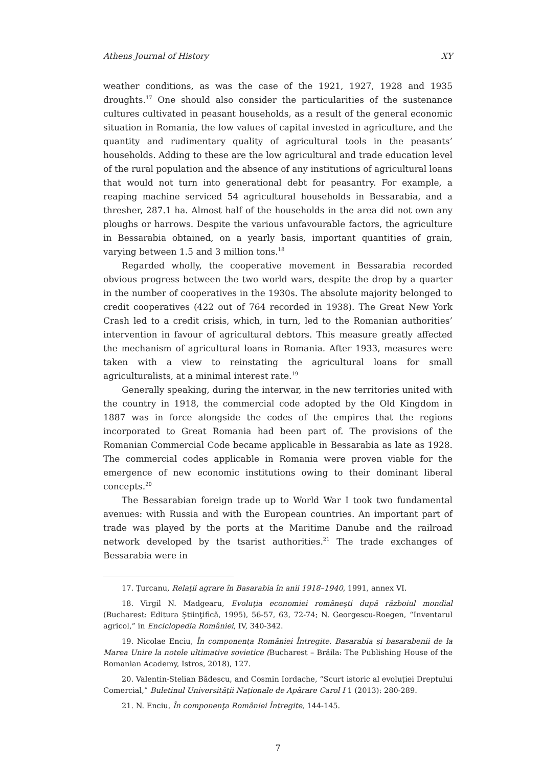Athens Journal of History XY
weather conditions, as was the case of the 1921, 1927, 1928 and 1935 droughts.<sup>17</sup> One should also consider the particularities of the sustenance cultures cultivated in peasant households, as a result of the general economic situation in Romania, the low values of capital invested in agriculture, and the quantity and rudimentary quality of agricultural tools in the peasants’ households. Adding to these are the low agricultural and trade education level of the rural population and the absence of any institutions of agricultural loans that would not turn into generational debt for peasantry. For example, a reaping machine serviced 54 agricultural households in Bessarabia, and a thresher, 287.1 ha. Almost half of the households in the area did not own any ploughs or harrows. Despite the various unfavourable factors, the agriculture in Bessarabia obtained, on a yearly basis, important quantities of grain, varying between 1.5 and 3 million tons.<sup>18</sup>
Regarded wholly, the cooperative movement in Bessarabia recorded obvious progress between the two world wars, despite the drop by a quarter in the number of cooperatives in the 1930s. The absolute majority belonged to credit cooperatives (422 out of 764 recorded in 1938). The Great New York Crash led to a credit crisis, which, in turn, led to the Romanian authorities’ intervention in favour of agricultural debtors. This measure greatly affected the mechanism of agricultural loans in Romania. After 1933, measures were taken with a view to reinstating the agricultural loans for small agriculturalists, at a minimal interest rate.<sup>19</sup>
Generally speaking, during the interwar, in the new territories united with the country in 1918, the commercial code adopted by the Old Kingdom in 1887 was in force alongside the codes of the empires that the regions incorporated to Great Romania had been part of. The provisions of the Romanian Commercial Code became applicable in Bessarabia as late as 1928. The commercial codes applicable in Romania were proven viable for the emergence of new economic institutions owing to their dominant liberal concepts.<sup>20</sup>
The Bessarabian foreign trade up to World War I took two fundamental avenues: with Russia and with the European countries. An important part of trade was played by the ports at the Maritime Danube and the railroad network developed by the tsarist authorities.<sup>21</sup> The trade exchanges of Bessarabia were in
17. Ţurcanu, Relaţii agrare în Basarabia în anii 1918–1940, 1991, annex VI.
18. Virgil N. Madgearu, Evoluţia economiei româneşti după războiul mondial (Bucharest: Editura Ştiinţifică, 1995), 56-57, 63, 72-74; N. Georgescu-Roegen, “Inventarul agricol,” in Enciclopedia României, IV, 340-342.
19. Nicolae Enciu, În componenţa României Întregite. Basarabia şi basarabenii de la Marea Unire la notele ultimative sovietice (Bucharest – Brăila: The Publishing House of the Romanian Academy, Istros, 2018), 127.
20. Valentin-Stelian Bădescu, and Cosmin Iordache, “Scurt istoric al evoluției Dreptului Comercial,” Buletinul Universității Naționale de Apărare Carol I 1 (2013): 280-289.
21. N. Enciu, În componenţa României Întregite, 144-145.
7